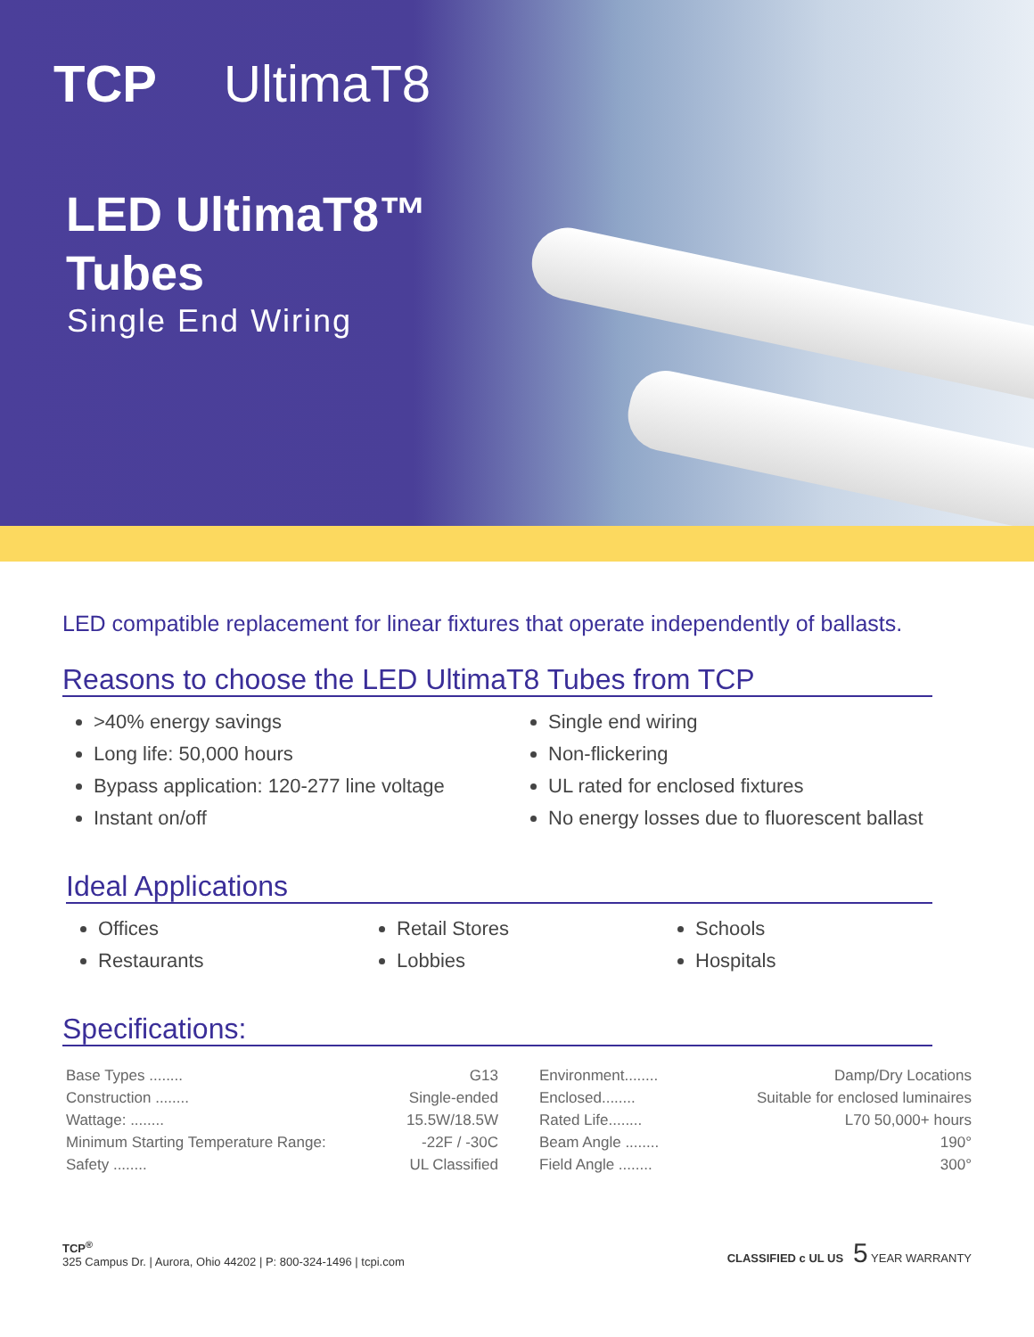TCP UltimaT8
LED UltimaT8™
Tubes
Single End Wiring
LED compatible replacement for linear fixtures that operate independently of ballasts.
Reasons to choose the LED UltimaT8 Tubes from TCP
>40% energy savings
Long life: 50,000 hours
Bypass application: 120-277 line voltage
Instant on/off
Single end wiring
Non-flickering
UL rated for enclosed fixtures
No energy losses due to fluorescent ballast
Ideal Applications
Offices
Restaurants
Retail Stores
Lobbies
Schools
Hospitals
Specifications:
Base Types ........ G13
Construction ........ Single-ended
Wattage: ........ 15.5W/18.5W
Minimum Starting Temperature Range: -22F / -30C
Safety ........ UL Classified
Environment........ Damp/Dry Locations
Enclosed........ Suitable for enclosed luminaires
Rated Life........ L70 50,000+ hours
Beam Angle ........ 190°
Field Angle ........ 300°
TCP<sup>®</sup>
325 Campus Dr. | Aurora, Ohio 44202 | P: 800-324-1496 | tcpi.com
CLASSIFIED c UL US 5 YEAR WARRANTY